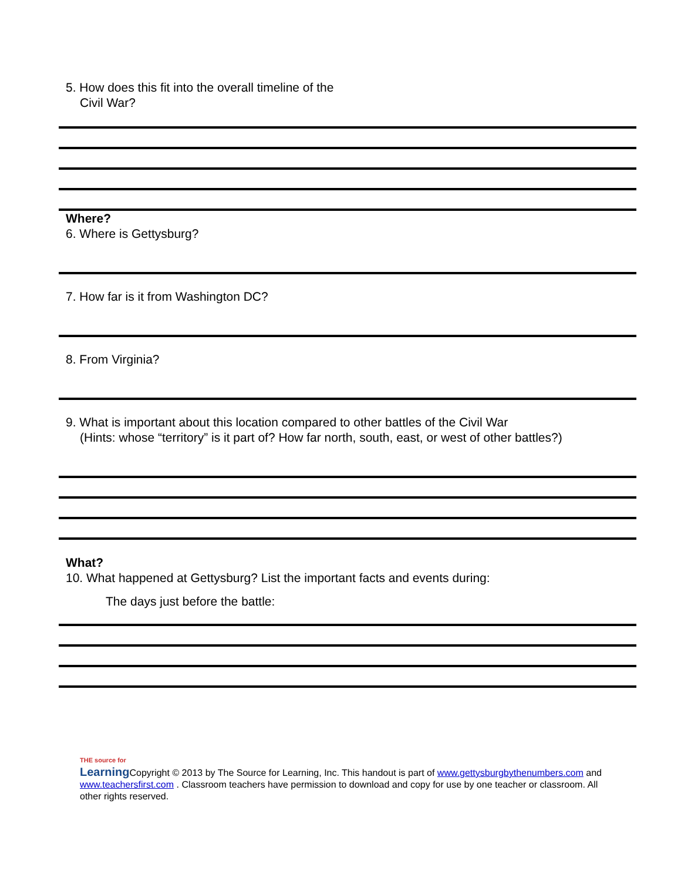5. How does this fit into the overall timeline of the
Civil War?
Where?
6. Where is Gettysburg?
7. How far is it from Washington DC?
8. From Virginia?
9. What is important about this location compared to other battles of the Civil War
(Hints: whose “territory” is it part of? How far north, south, east, or west of other battles?)
What?
10. What happened at Gettysburg? List the important facts and events during:
The days just before the battle:
THE source for
Learning Copyright © 2013 by The Source for Learning, Inc. This handout is part of www.gettysburgbythenumbers.com and www.teachersfirst.com . Classroom teachers have permission to download and copy for use by one teacher or classroom. All other rights reserved.